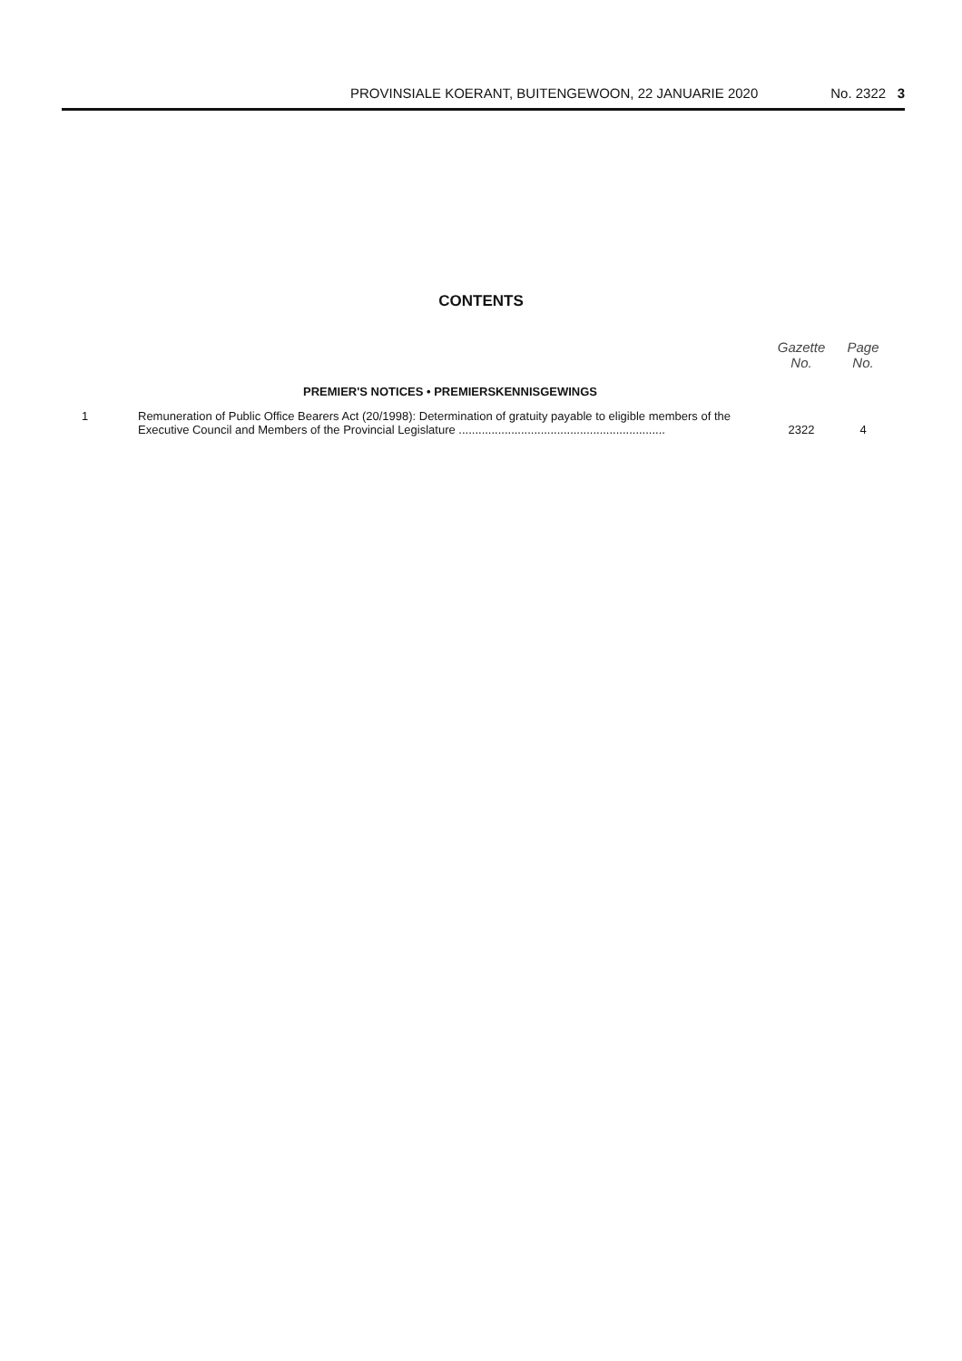PROVINSIALE KOERANT, BUITENGEWOON, 22 JANUARIE 2020 No. 2322 3
CONTENTS
| | | Gazette No. | Page No. |
| --- | --- | --- | --- |
| | PREMIER'S NOTICES • PREMIERSKENNISGEWINGS | | |
| 1 | Remuneration of Public Office Bearers Act (20/1998): Determination of gratuity payable to eligible members of the Executive Council and Members of the Provincial Legislature ............................................................... | 2322 | 4 |